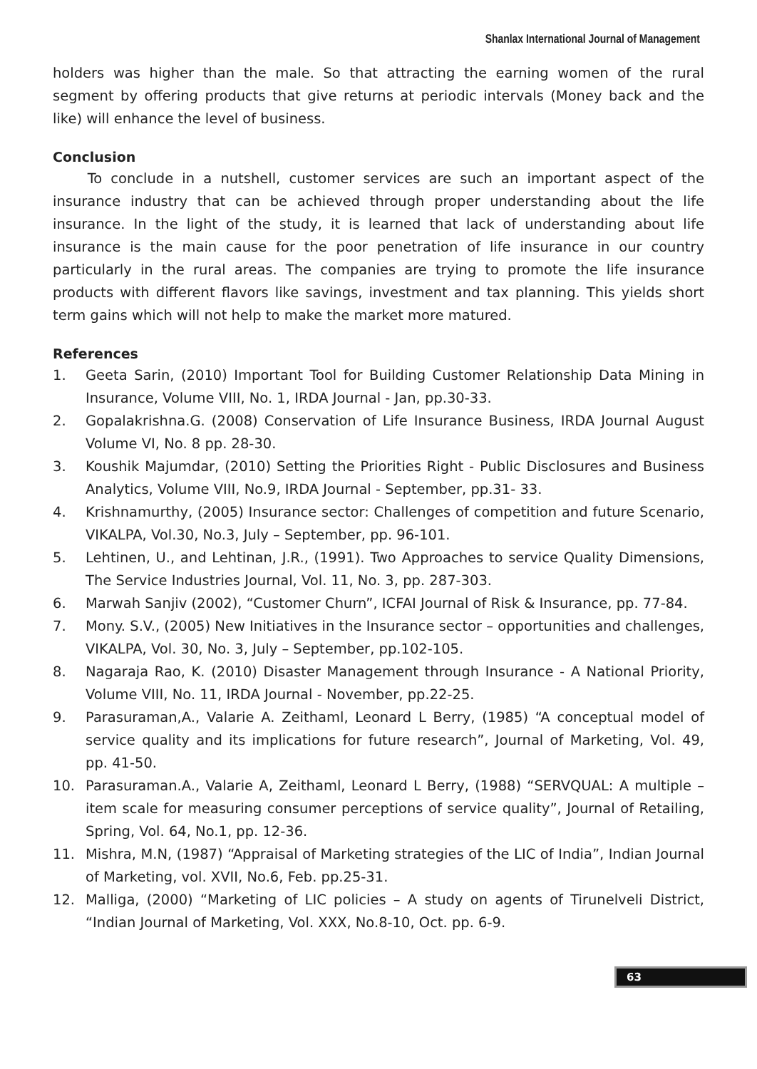Shanlax International Journal of Management
holders was higher than the male. So that attracting the earning women of the rural segment by offering products that give returns at periodic intervals (Money back and the like) will enhance the level of business.
Conclusion
To conclude in a nutshell, customer services are such an important aspect of the insurance industry that can be achieved through proper understanding about the life insurance. In the light of the study, it is learned that lack of understanding about life insurance is the main cause for the poor penetration of life insurance in our country particularly in the rural areas. The companies are trying to promote the life insurance products with different flavors like savings, investment and tax planning. This yields short term gains which will not help to make the market more matured.
References
1. Geeta Sarin, (2010) Important Tool for Building Customer Relationship Data Mining in Insurance, Volume VIII, No. 1, IRDA Journal - Jan, pp.30-33.
2. Gopalakrishna.G. (2008) Conservation of Life Insurance Business, IRDA Journal August Volume VI, No. 8 pp. 28-30.
3. Koushik Majumdar, (2010) Setting the Priorities Right - Public Disclosures and Business Analytics, Volume VIII, No.9, IRDA Journal - September, pp.31- 33.
4. Krishnamurthy, (2005) Insurance sector: Challenges of competition and future Scenario, VIKALPA, Vol.30, No.3, July – September, pp. 96-101.
5. Lehtinen, U., and Lehtinan, J.R., (1991). Two Approaches to service Quality Dimensions, The Service Industries Journal, Vol. 11, No. 3, pp. 287-303.
6. Marwah Sanjiv (2002), “Customer Churn”, ICFAI Journal of Risk & Insurance, pp. 77-84.
7. Mony. S.V., (2005) New Initiatives in the Insurance sector – opportunities and challenges, VIKALPA, Vol. 30, No. 3, July – September, pp.102-105.
8. Nagaraja Rao, K. (2010) Disaster Management through Insurance - A National Priority, Volume VIII, No. 11, IRDA Journal - November, pp.22-25.
9. Parasuraman,A., Valarie A. Zeithaml, Leonard L Berry, (1985) “A conceptual model of service quality and its implications for future research”, Journal of Marketing, Vol. 49, pp. 41-50.
10. Parasuraman.A., Valarie A, Zeithaml, Leonard L Berry, (1988) “SERVQUAL: A multiple – item scale for measuring consumer perceptions of service quality”, Journal of Retailing, Spring, Vol. 64, No.1, pp. 12-36.
11. Mishra, M.N, (1987) “Appraisal of Marketing strategies of the LIC of India”, Indian Journal of Marketing, vol. XVII, No.6, Feb. pp.25-31.
12. Malliga, (2000) “Marketing of LIC policies – A study on agents of Tirunelveli District, “Indian Journal of Marketing, Vol. XXX, No.8-10, Oct. pp. 6-9.
63